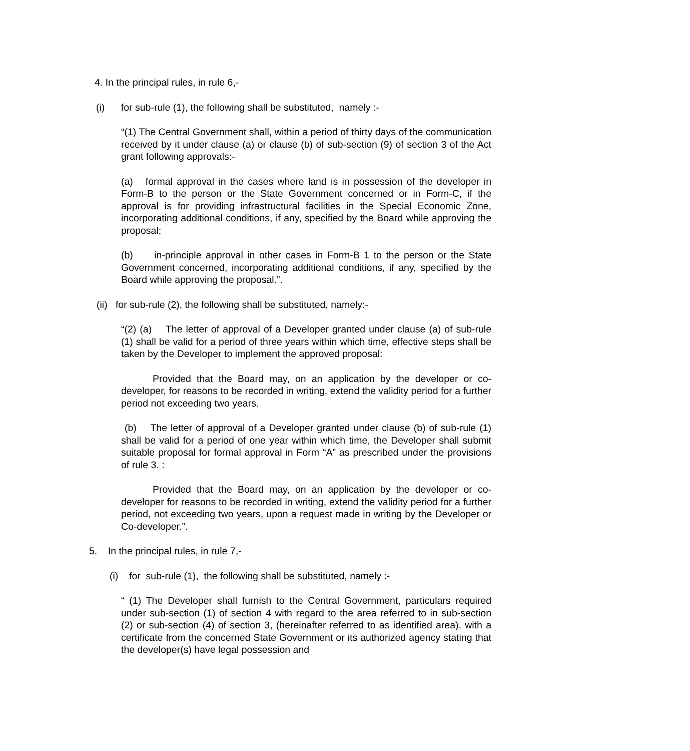4. In the principal rules, in rule 6,-
(i) for sub-rule (1), the following shall be substituted, namely :-
“(1) The Central Government shall, within a period of thirty days of the communication received by it under clause (a) or clause (b) of sub-section (9) of section 3 of the Act grant following approvals:-
(a) formal approval in the cases where land is in possession of the developer in Form-B to the person or the State Government concerned or in Form-C, if the approval is for providing infrastructural facilities in the Special Economic Zone, incorporating additional conditions, if any, specified by the Board while approving the proposal;
(b) in-principle approval in other cases in Form-B 1 to the person or the State Government concerned, incorporating additional conditions, if any, specified by the Board while approving the proposal.”.
(ii) for sub-rule (2), the following shall be substituted, namely:-
“(2) (a) The letter of approval of a Developer granted under clause (a) of sub-rule (1) shall be valid for a period of three years within which time, effective steps shall be taken by the Developer to implement the approved proposal:
Provided that the Board may, on an application by the developer or co-developer, for reasons to be recorded in writing, extend the validity period for a further period not exceeding two years.
(b) The letter of approval of a Developer granted under clause (b) of sub-rule (1) shall be valid for a period of one year within which time, the Developer shall submit suitable proposal for formal approval in Form “A” as prescribed under the provisions of rule 3. :
Provided that the Board may, on an application by the developer or co-developer for reasons to be recorded in writing, extend the validity period for a further period, not exceeding two years, upon a request made in writing by the Developer or Co-developer.”.
5. In the principal rules, in rule 7,-
(i) for sub-rule (1), the following shall be substituted, namely :-
“ (1) The Developer shall furnish to the Central Government, particulars required under sub-section (1) of section 4 with regard to the area referred to in sub-section (2) or sub-section (4) of section 3, (hereinafter referred to as identified area), with a certificate from the concerned State Government or its authorized agency stating that the developer(s) have legal possession and